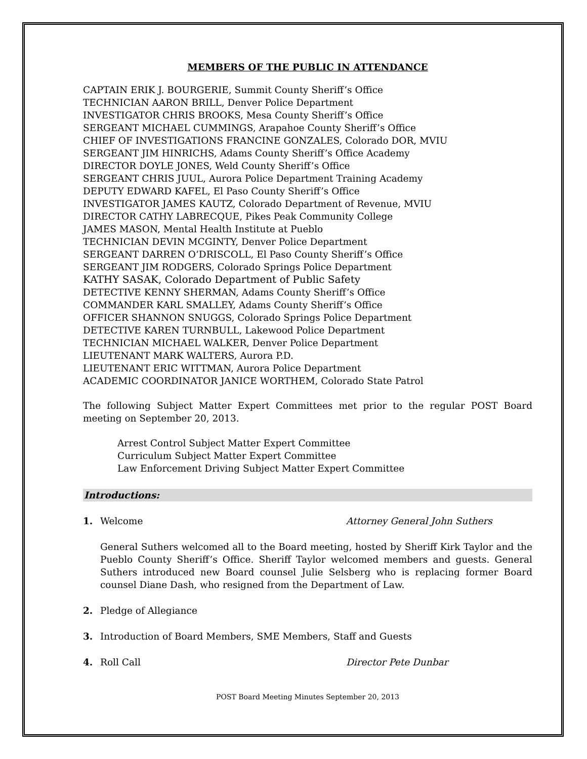MEMBERS OF THE PUBLIC IN ATTENDANCE
CAPTAIN ERIK J. BOURGERIE, Summit County Sheriff’s Office
TECHNICIAN AARON BRILL, Denver Police Department
INVESTIGATOR CHRIS BROOKS, Mesa County Sheriff’s Office
SERGEANT MICHAEL CUMMINGS, Arapahoe County Sheriff’s Office
CHIEF OF INVESTIGATIONS FRANCINE GONZALES, Colorado DOR, MVIU
SERGEANT JIM HINRICHS, Adams County Sheriff’s Office Academy
DIRECTOR DOYLE JONES, Weld County Sheriff’s Office
SERGEANT CHRIS JUUL, Aurora Police Department Training Academy
DEPUTY EDWARD KAFEL, El Paso County Sheriff’s Office
INVESTIGATOR JAMES KAUTZ, Colorado Department of Revenue, MVIU
DIRECTOR CATHY LABRECQUE, Pikes Peak Community College
JAMES MASON, Mental Health Institute at Pueblo
TECHNICIAN DEVIN MCGINTY, Denver Police Department
SERGEANT DARREN O’DRISCOLL, El Paso County Sheriff’s Office
SERGEANT JIM RODGERS, Colorado Springs Police Department
KATHY SASAK, Colorado Department of Public Safety
DETECTIVE KENNY SHERMAN, Adams County Sheriff’s Office
COMMANDER KARL SMALLEY, Adams County Sheriff’s Office
OFFICER SHANNON SNUGGS, Colorado Springs Police Department
DETECTIVE KAREN TURNBULL, Lakewood Police Department
TECHNICIAN MICHAEL WALKER, Denver Police Department
LIEUTENANT MARK WALTERS, Aurora P.D.
LIEUTENANT ERIC WITTMAN, Aurora Police Department
ACADEMIC COORDINATOR JANICE WORTHEM, Colorado State Patrol
The following Subject Matter Expert Committees met prior to the regular POST Board meeting on September 20, 2013.
Arrest Control Subject Matter Expert Committee
Curriculum Subject Matter Expert Committee
Law Enforcement Driving Subject Matter Expert Committee
Introductions:
1. Welcome Attorney General John Suthers
General Suthers welcomed all to the Board meeting, hosted by Sheriff Kirk Taylor and the Pueblo County Sheriff’s Office. Sheriff Taylor welcomed members and guests. General Suthers introduced new Board counsel Julie Selsberg who is replacing former Board counsel Diane Dash, who resigned from the Department of Law.
2. Pledge of Allegiance
3. Introduction of Board Members, SME Members, Staff and Guests
4. Roll Call Director Pete Dunbar
POST Board Meeting Minutes September 20, 2013